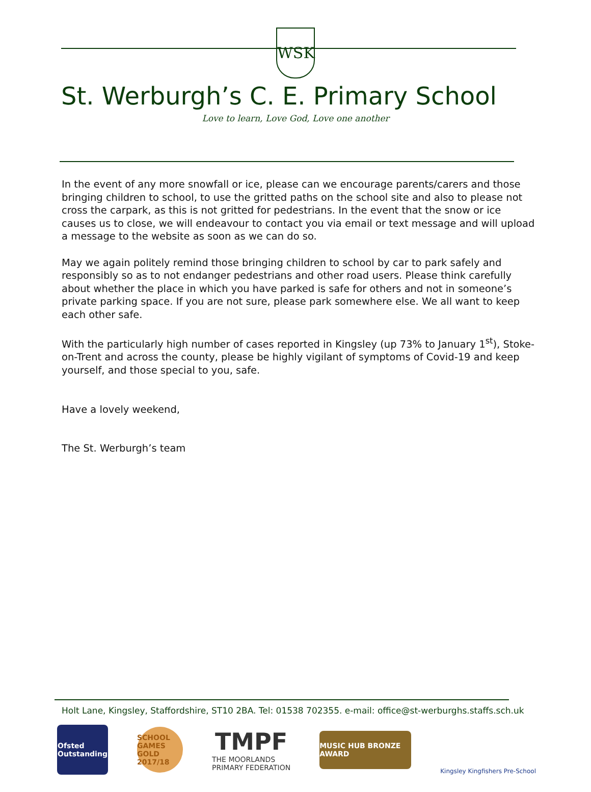WSK
St. Werburgh’s C. E. Primary School
Love to learn, Love God, Love one another
In the event of any more snowfall or ice, please can we encourage parents/carers and those bringing children to school, to use the gritted paths on the school site and also to please not cross the carpark, as this is not gritted for pedestrians. In the event that the snow or ice causes us to close, we will endeavour to contact you via email or text message and will upload a message to the website as soon as we can do so.
May we again politely remind those bringing children to school by car to park safely and responsibly so as to not endanger pedestrians and other road users. Please think carefully about whether the place in which you have parked is safe for others and not in someone’s private parking space. If you are not sure, please park somewhere else. We all want to keep each other safe.
With the particularly high number of cases reported in Kingsley (up 73% to January 1<sup>st</sup>), Stoke-on-Trent and across the county, please be highly vigilant of symptoms of Covid-19 and keep yourself, and those special to you, safe.
Have a lovely weekend,
The St. Werburgh’s team
Holt Lane, Kingsley, Staffordshire, ST10 2BA. Tel: 01538 702355. e-mail: office@st-werburghs.staffs.sch.uk
Ofsted
Outstanding
SCHOOL GAMES
GOLD
2017/18
TMPF
THE MOORLANDS
PRIMARY FEDERATION
MUSIC HUB BRONZE AWARD
Kingsley Kingfishers Pre-School